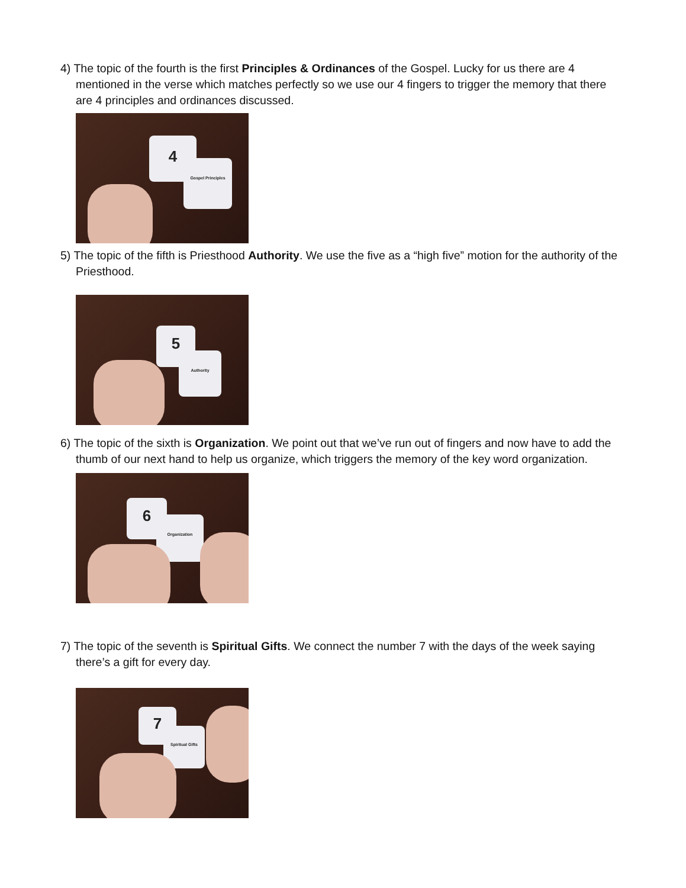4) The topic of the fourth is the first Principles & Ordinances of the Gospel. Lucky for us there are 4 mentioned in the verse which matches perfectly so we use our 4 fingers to trigger the memory that there are 4 principles and ordinances discussed.
4
Gospel Principles
5) The topic of the fifth is Priesthood Authority. We use the five as a “high five” motion for the authority of the Priesthood.
5
Authority
6) The topic of the sixth is Organization. We point out that we’ve run out of fingers and now have to add the thumb of our next hand to help us organize, which triggers the memory of the key word organization.
6
Organization
7) The topic of the seventh is Spiritual Gifts. We connect the number 7 with the days of the week saying there’s a gift for every day.
7
Spiritual Gifts